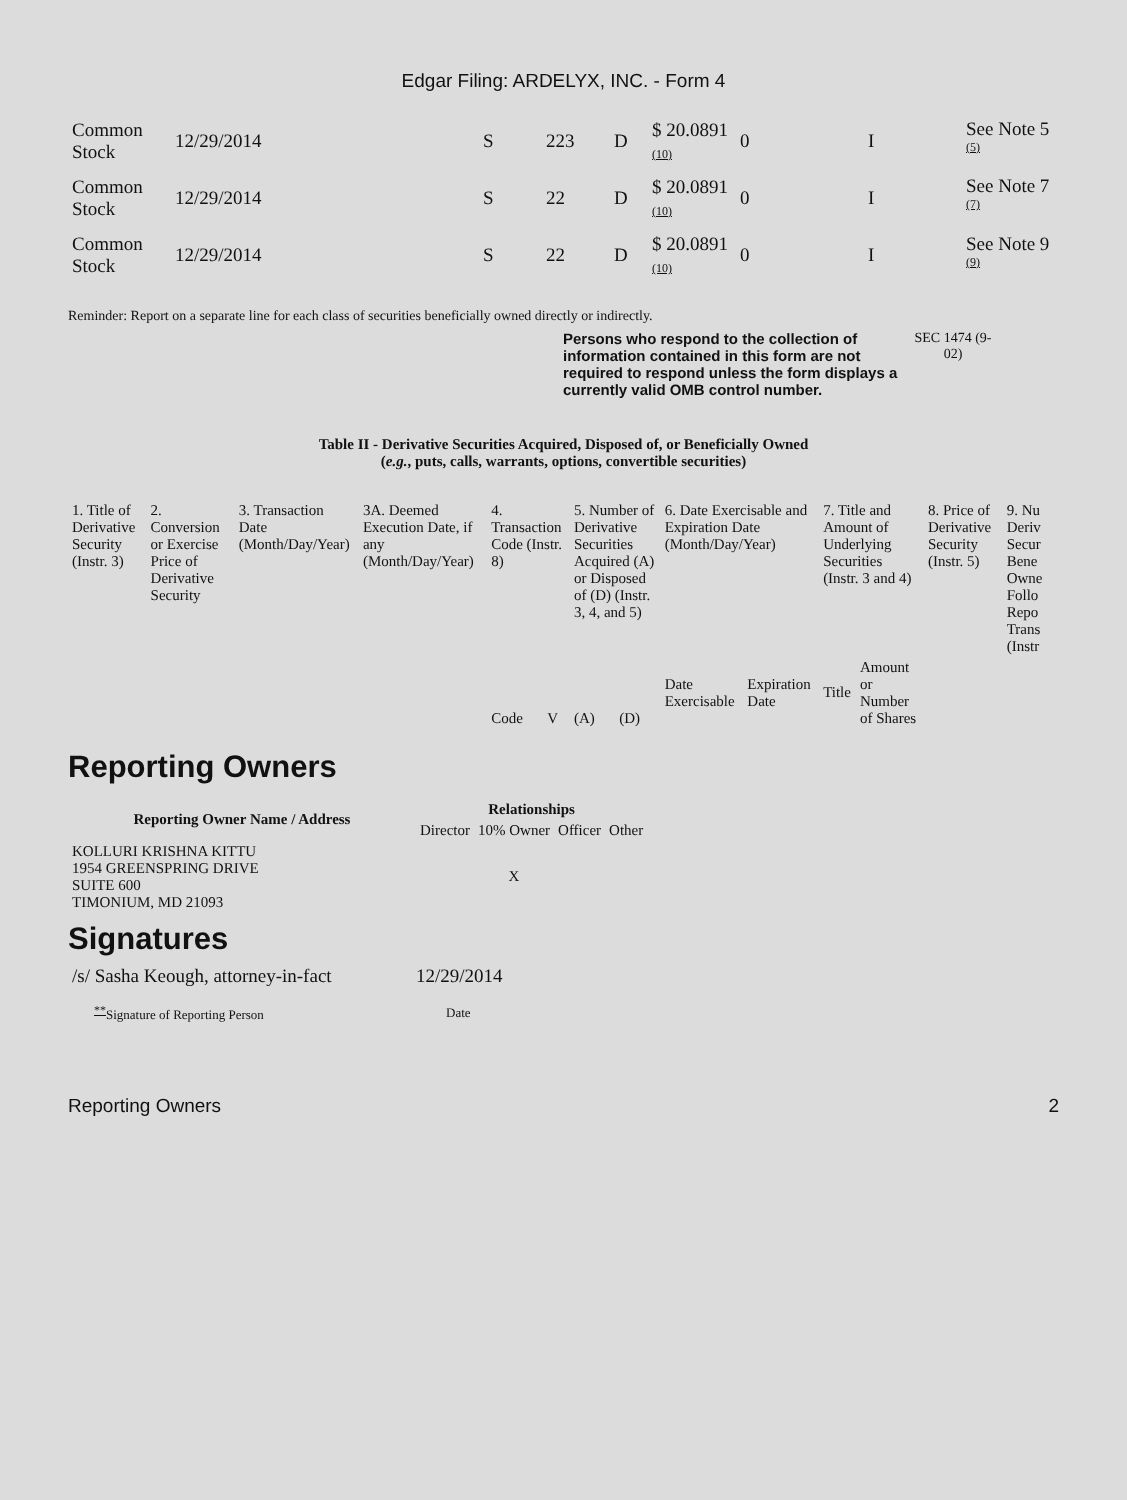Edgar Filing: ARDELYX, INC. - Form 4
| Common Stock | 12/29/2014 | S | 223 | D | $ 20.0891 (10) | 0 | I | See Note 5 <sup>(5)</sup> |
| Common Stock | 12/29/2014 | S | 22 | D | $ 20.0891 (10) | 0 | I | See Note 7 <sup>(7)</sup> |
| Common Stock | 12/29/2014 | S | 22 | D | $ 20.0891 (10) | 0 | I | See Note 9 <sup>(9)</sup> |
Reminder: Report on a separate line for each class of securities beneficially owned directly or indirectly.
Persons who respond to the collection of information contained in this form are not required to respond unless the form displays a currently valid OMB control number. SEC 1474 (9-02)
Table II - Derivative Securities Acquired, Disposed of, or Beneficially Owned
(e.g., puts, calls, warrants, options, convertible securities)
| 1. Title of Derivative Security (Instr. 3) | 2. Conversion or Exercise Price of Derivative Security | 3. Transaction Date (Month/Day/Year) | 3A. Deemed Execution Date, if any (Month/Day/Year) | 4. Transaction Code (Instr. 8) | | 5. Number of Derivative Securities Acquired (A) or Disposed of (D) (Instr. 3, 4, and 5) | | 6. Date Exercisable and Expiration Date (Month/Day/Year) | | 7. Title and Amount of Underlying Securities (Instr. 3 and 4) | | 8. Price of Derivative Security (Instr. 5) | 9. Nu Deriv Secur Bene Owne Follo Repo Trans (Instr |
| | | | | Code | V | (A) | (D) | Date Exercisable | Expiration Date | Title | Amount or Number of Shares | | |
Reporting Owners
| Reporting Owner Name / Address | Relationships | | | |
| --- | --- | --- | --- | --- |
| | Director | 10% Owner | Officer | Other |
| KOLLURI KRISHNA KITTU 1954 GREENSPRING DRIVE SUITE 600 TIMONIUM, MD 21093 | | X | | |
Signatures
| /s/ Sasha Keough, attorney-in-fact | 12/29/2014 |
| <sup>**</sup> Signature of Reporting Person | Date |
Reporting Owners 2